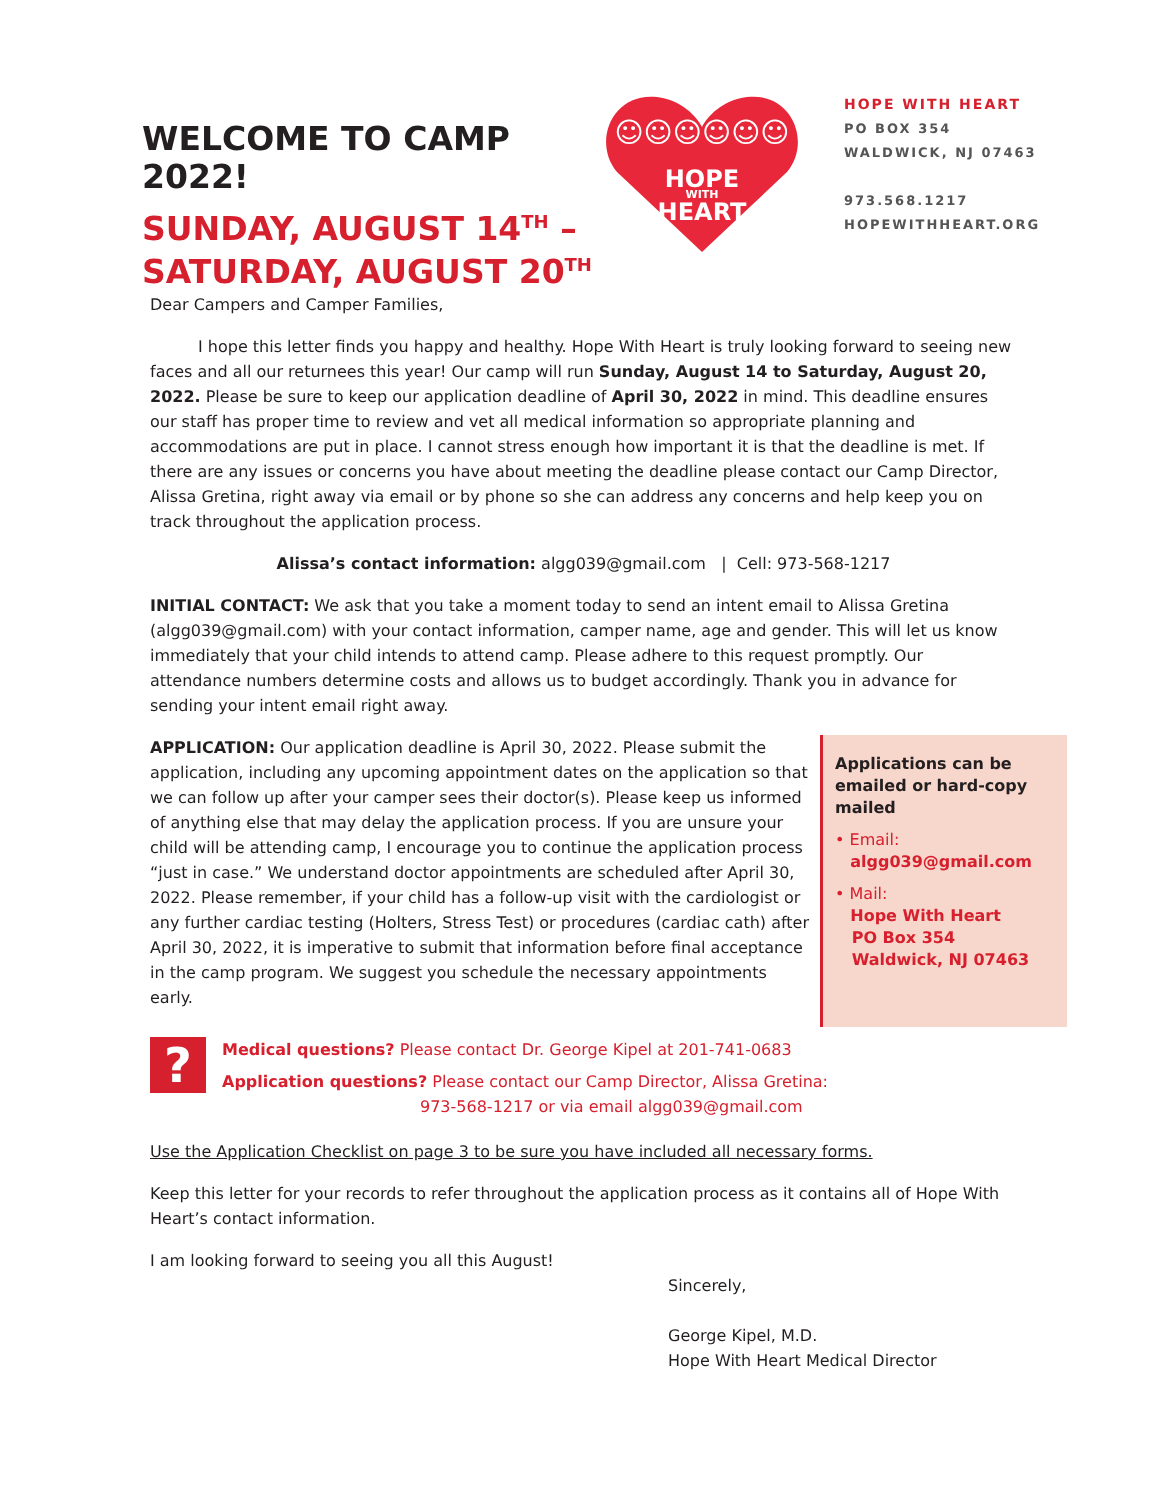WELCOME TO CAMP 2022!
SUNDAY, AUGUST 14<sup>TH</sup> –
SATURDAY, AUGUST 20<sup>TH</sup>
HOPE
WITH
HEART
☺☺☺☺☺☺
HOPE WITH HEART
PO BOX 354
WALDWICK, NJ 07463
973.568.1217
HOPEWITHHEART.ORG
Dear Campers and Camper Families,
   I hope this letter finds you happy and healthy. Hope With Heart is truly looking forward to seeing new faces and all our returnees this year! Our camp will run Sunday, August 14 to Saturday, August 20, 2022. Please be sure to keep our application deadline of April 30, 2022 in mind. This deadline ensures our staff has proper time to review and vet all medical information so appropriate planning and accommodations are put in place. I cannot stress enough how important it is that the deadline is met. If there are any issues or concerns you have about meeting the deadline please contact our Camp Director, Alissa Gretina, right away via email or by phone so she can address any concerns and help keep you on track throughout the application process.
Alissa’s contact information: algg039@gmail.com | Cell: 973-568-1217
INITIAL CONTACT: We ask that you take a moment today to send an intent email to Alissa Gretina (algg039@gmail.com) with your contact information, camper name, age and gender. This will let us know immediately that your child intends to attend camp. Please adhere to this request promptly. Our attendance numbers determine costs and allows us to budget accordingly. Thank you in advance for sending your intent email right away.
APPLICATION: Our application deadline is April 30, 2022. Please submit the application, including any upcoming appointment dates on the application so that we can follow up after your camper sees their doctor(s). Please keep us informed of anything else that may delay the application process. If you are unsure your child will be attending camp, I encourage you to continue the application process “just in case.” We understand doctor appointments are scheduled after April 30, 2022. Please remember, if your child has a follow-up visit with the cardiologist or any further cardiac testing (Holters, Stress Test) or procedures (cardiac cath) after April 30, 2022, it is imperative to submit that information before final acceptance in the camp program. We suggest you schedule the necessary appointments early.
Applications can be emailed or hard-copy mailed
• Email:
algg039@gmail.com
• Mail:
Hope With Heart
PO Box 354
Waldwick, NJ 07463
?
Medical questions? Please contact Dr. George Kipel at 201-741-0683
Application questions? Please contact our Camp Director, Alissa Gretina:
973-568-1217 or via email algg039@gmail.com
Use the Application Checklist on page 3 to be sure you have included all necessary forms.
Keep this letter for your records to refer throughout the application process as it contains all of Hope With Heart’s contact information.
I am looking forward to seeing you all this August!
Sincerely,
George Kipel, M.D.
Hope With Heart Medical Director